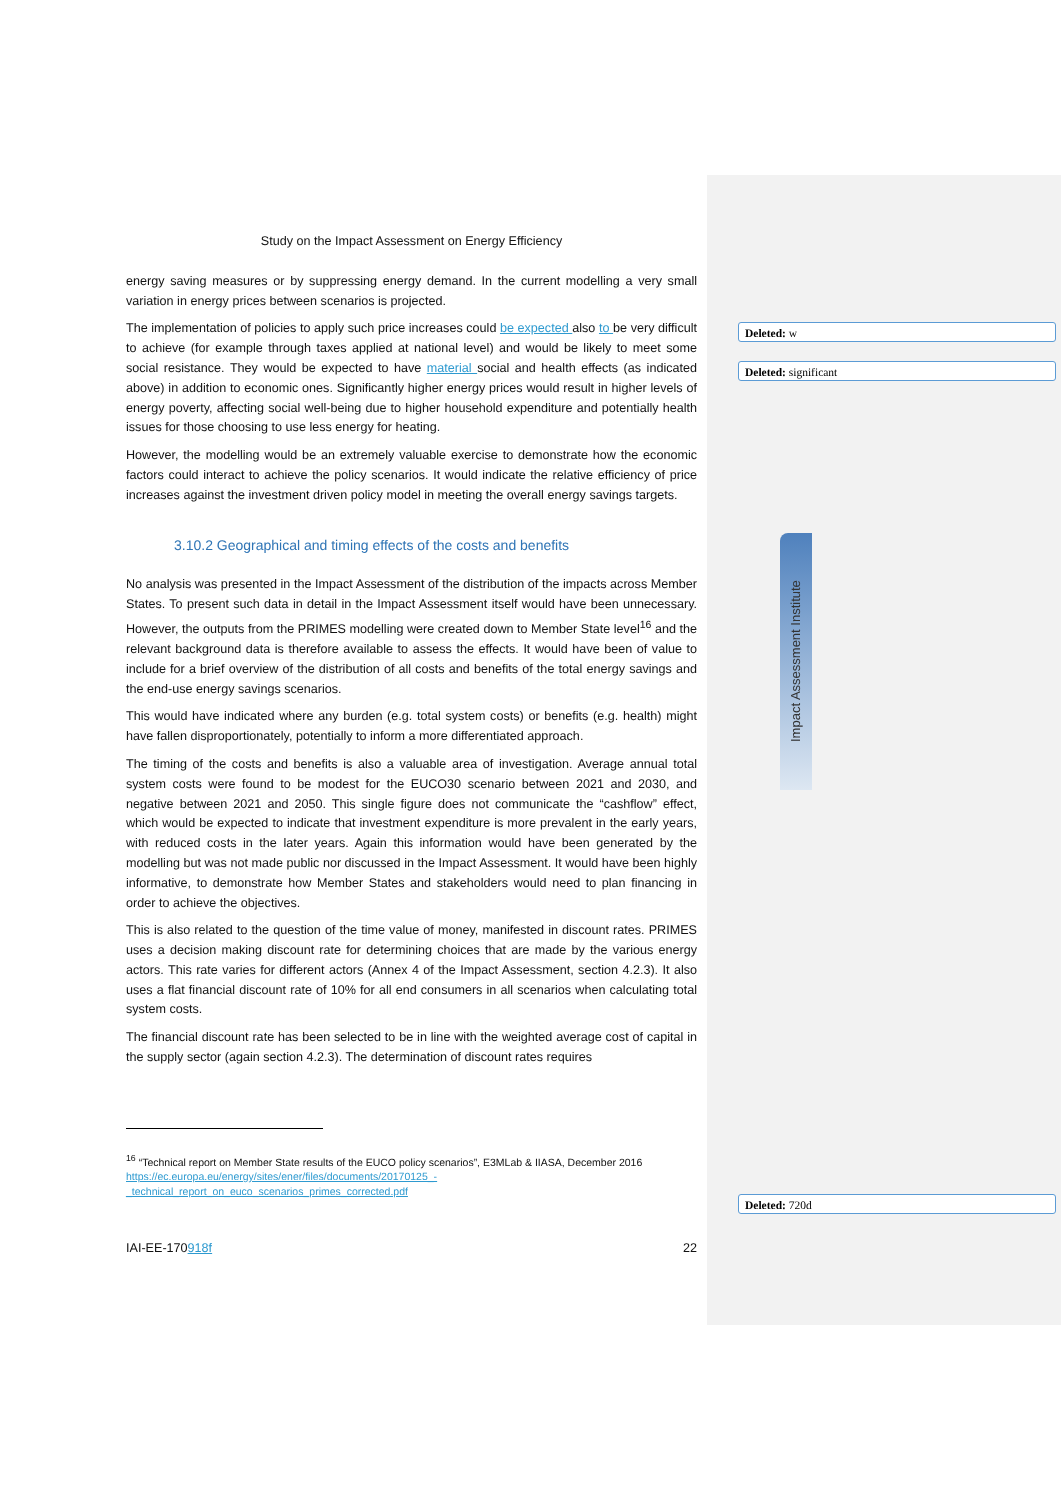Study on the Impact Assessment on Energy Efficiency
energy saving measures or by suppressing energy demand. In the current modelling a very small variation in energy prices between scenarios is projected.
The implementation of policies to apply such price increases could be expected also to be very difficult to achieve (for example through taxes applied at national level) and would be likely to meet some social resistance. They would be expected to have material social and health effects (as indicated above) in addition to economic ones. Significantly higher energy prices would result in higher levels of energy poverty, affecting social well-being due to higher household expenditure and potentially health issues for those choosing to use less energy for heating.
However, the modelling would be an extremely valuable exercise to demonstrate how the economic factors could interact to achieve the policy scenarios. It would indicate the relative efficiency of price increases against the investment driven policy model in meeting the overall energy savings targets.
3.10.2 Geographical and timing effects of the costs and benefits
No analysis was presented in the Impact Assessment of the distribution of the impacts across Member States. To present such data in detail in the Impact Assessment itself would have been unnecessary. However, the outputs from the PRIMES modelling were created down to Member State level<sup>16</sup> and the relevant background data is therefore available to assess the effects. It would have been of value to include for a brief overview of the distribution of all costs and benefits of the total energy savings and the end-use energy savings scenarios.
This would have indicated where any burden (e.g. total system costs) or benefits (e.g. health) might have fallen disproportionately, potentially to inform a more differentiated approach.
The timing of the costs and benefits is also a valuable area of investigation. Average annual total system costs were found to be modest for the EUCO30 scenario between 2021 and 2030, and negative between 2021 and 2050. This single figure does not communicate the “cashflow” effect, which would be expected to indicate that investment expenditure is more prevalent in the early years, with reduced costs in the later years. Again this information would have been generated by the modelling but was not made public nor discussed in the Impact Assessment. It would have been highly informative, to demonstrate how Member States and stakeholders would need to plan financing in order to achieve the objectives.
This is also related to the question of the time value of money, manifested in discount rates. PRIMES uses a decision making discount rate for determining choices that are made by the various energy actors. This rate varies for different actors (Annex 4 of the Impact Assessment, section 4.2.3). It also uses a flat financial discount rate of 10% for all end consumers in all scenarios when calculating total system costs.
The financial discount rate has been selected to be in line with the weighted average cost of capital in the supply sector (again section 4.2.3). The determination of discount rates requires
<sup>16</sup> “Technical report on Member State results of the EUCO policy scenarios”, E3MLab & IIASA, December 2016 https://ec.europa.eu/energy/sites/ener/files/documents/20170125_-_technical_report_on_euco_scenarios_primes_corrected.pdf
IAI-EE-170918f 22
Deleted: w
Deleted: significant
Deleted: 720d
Impact Assessment Institute